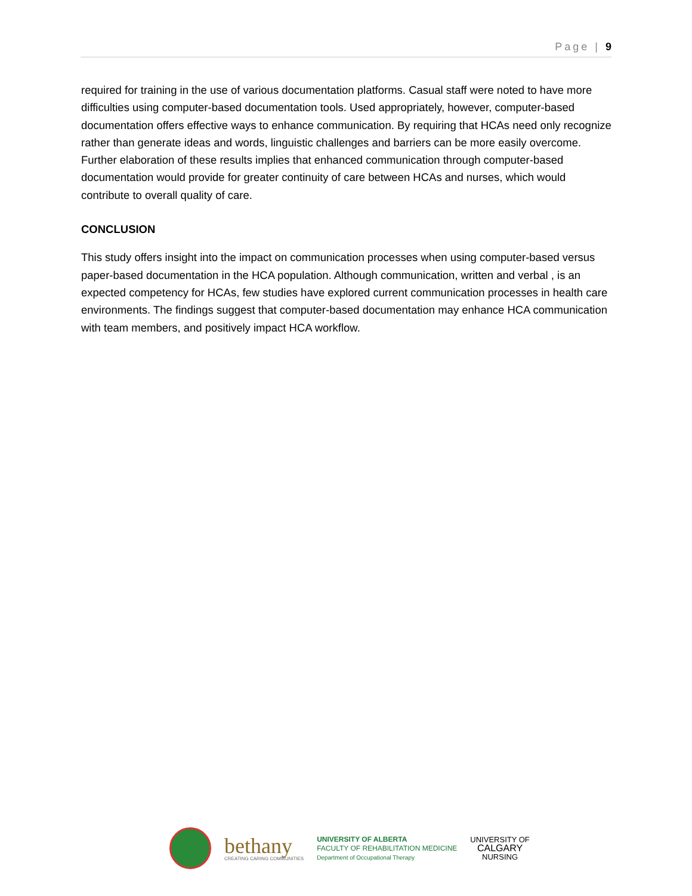Page | 9
required for training in the use of various documentation platforms. Casual staff were noted to have more difficulties using computer-based documentation tools. Used appropriately, however, computer-based documentation offers effective ways to enhance communication. By requiring that HCAs need only recognize rather than generate ideas and words, linguistic challenges and barriers can be more easily overcome. Further elaboration of these results implies that enhanced communication through computer-based documentation would provide for greater continuity of care between HCAs and nurses, which would contribute to overall quality of care.
CONCLUSION
This study offers insight into the impact on communication processes when using computer-based versus paper-based documentation in the HCA population. Although communication, written and verbal , is an expected competency for HCAs, few studies have explored current communication processes in health care environments. The findings suggest that computer-based documentation may enhance HCA communication with team members, and positively impact HCA workflow.
bethany
CREATING CARING COMMUNITIES
UNIVERSITY OF ALBERTA
FACULTY OF REHABILITATION MEDICINE
Department of Occupational Therapy
UNIVERSITY OF
CALGARY
NURSING